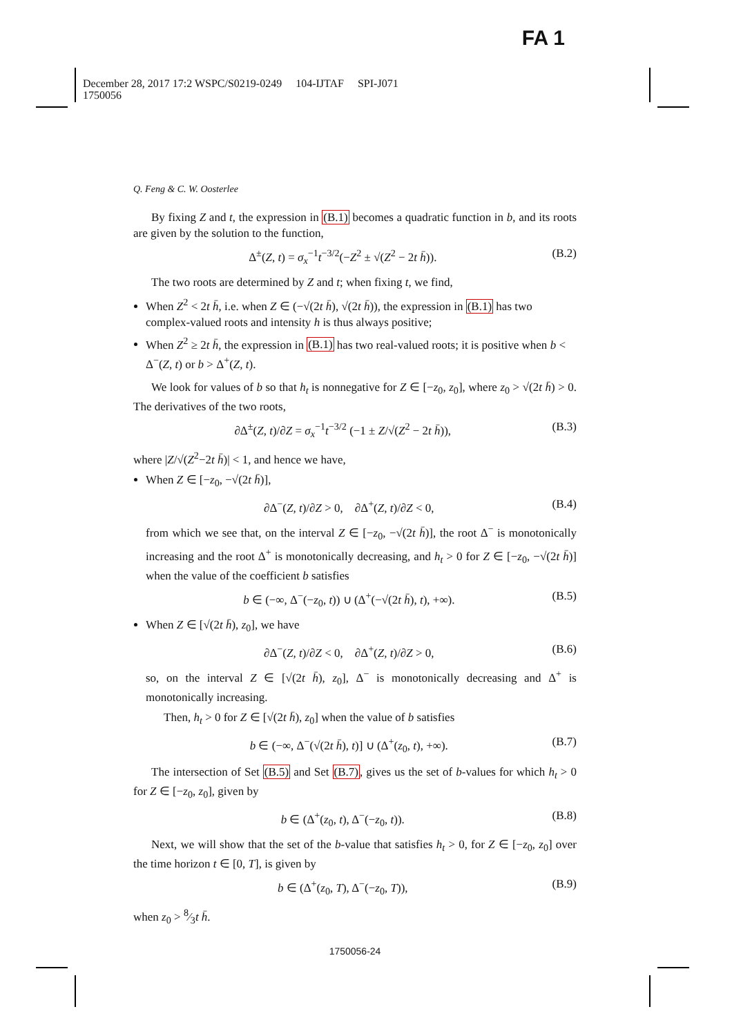FA 1
December 28, 2017 17:2 WSPC/S0219-0249 104-IJTAF SPI-J071
1750056
Q. Feng & C. W. Oosterlee
By fixing Z and t, the expression in (B.1) becomes a quadratic function in b, and its roots are given by the solution to the function,
Δ<sup>±</sup>(Z, t) = σ<sub>x</sub><sup>−1</sup>t<sup>−3/2</sup>(−Z<sup>2</sup> ± √(Z<sup>2</sup> − 2t h̄)). (B.2)
The two roots are determined by Z and t; when fixing t, we find,
When Z<sup>2</sup> < 2t h̄, i.e. when Z ∈ (−√(2t h̄), √(2t h̄)), the expression in (B.1) has two complex-valued roots and intensity h is thus always positive;
When Z<sup>2</sup> ≥ 2t h̄, the expression in (B.1) has two real-valued roots; it is positive when b < Δ<sup>−</sup>(Z, t) or b > Δ<sup>+</sup>(Z, t).
We look for values of b so that h<sub>t</sub> is nonnegative for Z ∈ [−z<sub>0</sub>, z<sub>0</sub>], where z<sub>0</sub> > √(2t h̄) > 0. The derivatives of the two roots,
∂Δ<sup>±</sup>(Z, t)/∂Z = σ<sub>x</sub><sup>−1</sup>t<sup>−3/2</sup> (−1 ± Z/√(Z<sup>2</sup> − 2t h̄)), (B.3)
where |Z/√(Z<sup>2</sup>−2t h̄)| < 1, and hence we have,
When Z ∈ [−z<sub>0</sub>, −√(2t h̄)],
∂Δ<sup>−</sup>(Z, t)/∂Z > 0, ∂Δ<sup>+</sup>(Z, t)/∂Z < 0, (B.4)
from which we see that, on the interval Z ∈ [−z<sub>0</sub>, −√(2t h̄)], the root Δ<sup>−</sup> is monotonically increasing and the root Δ<sup>+</sup> is monotonically decreasing, and h<sub>t</sub> > 0 for Z ∈ [−z<sub>0</sub>, −√(2t h̄)] when the value of the coefficient b satisfies
b ∈ (−∞, Δ<sup>−</sup>(−z<sub>0</sub>, t)) ∪ (Δ<sup>+</sup>(−√(2t h̄), t), +∞). (B.5)
When Z ∈ [√(2t h̄), z<sub>0</sub>], we have
∂Δ<sup>−</sup>(Z, t)/∂Z < 0, ∂Δ<sup>+</sup>(Z, t)/∂Z > 0, (B.6)
so, on the interval Z ∈ [√(2t h̄), z<sub>0</sub>], Δ<sup>−</sup> is monotonically decreasing and Δ<sup>+</sup> is monotonically increasing.
Then, h<sub>t</sub> > 0 for Z ∈ [√(2t h̄), z<sub>0</sub>] when the value of b satisfies
b ∈ (−∞, Δ<sup>−</sup>(√(2t h̄), t)] ∪ (Δ<sup>+</sup>(z<sub>0</sub>, t), +∞). (B.7)
The intersection of Set (B.5) and Set (B.7), gives us the set of b-values for which h<sub>t</sub> > 0 for Z ∈ [−z<sub>0</sub>, z<sub>0</sub>], given by
b ∈ (Δ<sup>+</sup>(z<sub>0</sub>, t), Δ<sup>−</sup>(−z<sub>0</sub>, t)). (B.8)
Next, we will show that the set of the b-value that satisfies h<sub>t</sub> > 0, for Z ∈ [−z<sub>0</sub>, z<sub>0</sub>] over the time horizon t ∈ [0, T], is given by
b ∈ (Δ<sup>+</sup>(z<sub>0</sub>, T), Δ<sup>−</sup>(−z<sub>0</sub>, T)), (B.9)
when z<sub>0</sub> > 8⁄3t h̄.
1750056-24